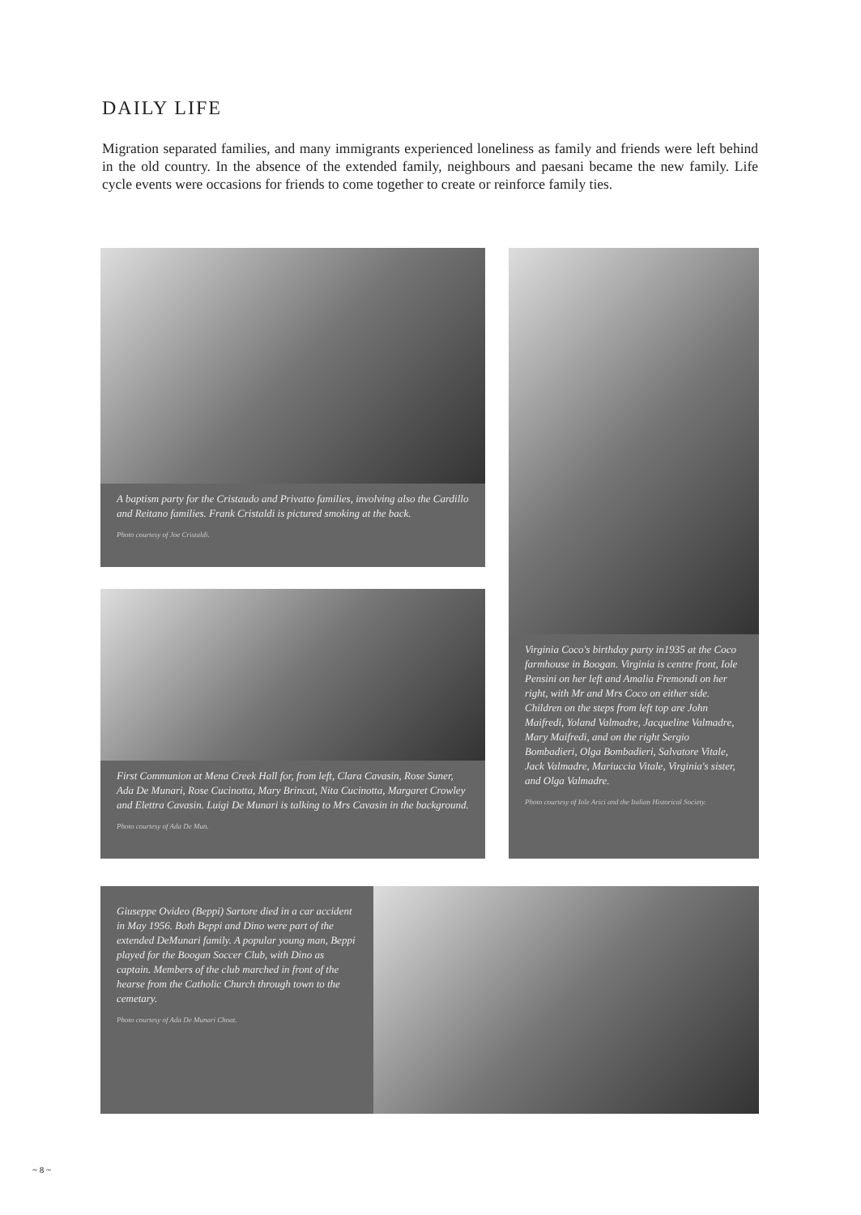DAILY LIFE
Migration separated families, and many immigrants experienced loneliness as family and friends were left behind in the old country. In the absence of the extended family, neighbours and paesani became the new family. Life cycle events were occasions for friends to come together to create or reinforce family ties.
A baptism party for the Cristaudo and Privatto families, involving also the Cardillo and Reitano families. Frank Cristaldi is pictured smoking at the back.
Photo courtesy of Joe Cristaldi.
Virginia Coco's birthday party in1935 at the Coco farmhouse in Boogan. Virginia is centre front, Iole Pensini on her left and Amalia Fremondi on her right, with Mr and Mrs Coco on either side. Children on the steps from left top are John Maifredi, Yoland Valmadre, Jacqueline Valmadre, Mary Maifredi, and on the right Sergio Bombadieri, Olga Bombadieri, Salvatore Vitale, Jack Valmadre, Mariuccia Vitale, Virginia's sister, and Olga Valmadre.
Photo courtesy of Iole Arici and the Italian Historical Society.
First Communion at Mena Creek Hall for, from left, Clara Cavasin, Rose Suner, Ada De Munari, Rose Cucinotta, Mary Brincat, Nita Cucinotta, Margaret Crowley and Elettra Cavasin. Luigi De Munari is talking to Mrs Cavasin in the background.
Photo courtesy of Ada De Mun.
Giuseppe Ovideo (Beppi) Sartore died in a car accident in May 1956. Both Beppi and Dino were part of the extended DeMunari family. A popular young man, Beppi played for the Boogan Soccer Club, with Dino as captain. Members of the club marched in front of the hearse from the Catholic Church through town to the cemetary.
Photo courtesy of Ada De Munari Choat.
~ 8 ~